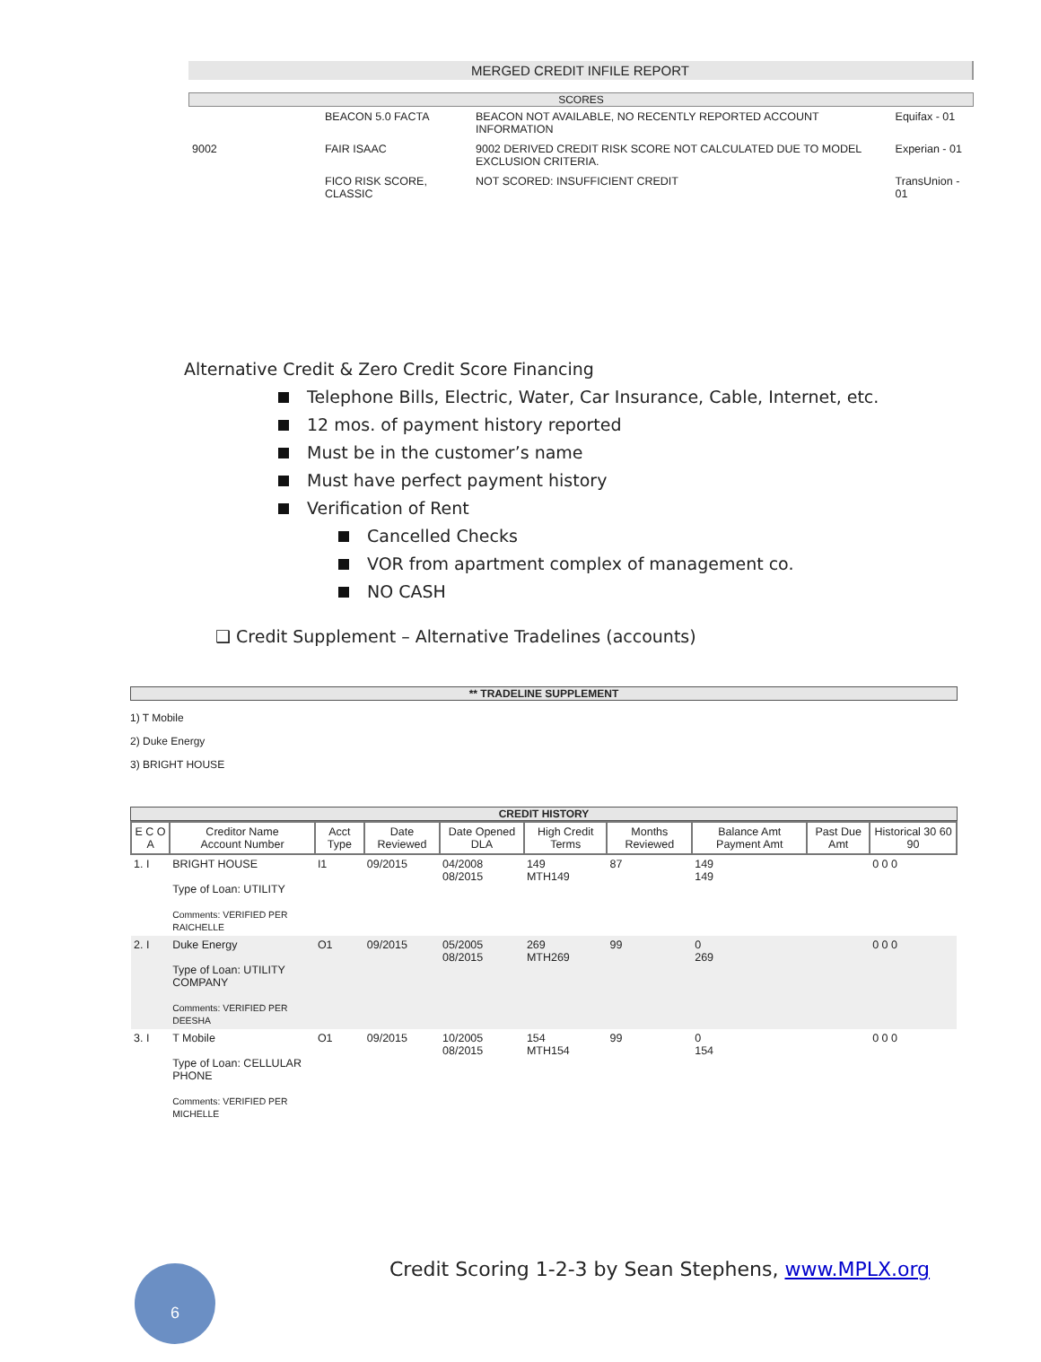MERGED CREDIT INFILE REPORT
SCORES
| | BEACON 5.0 FACTA | BEACON NOT AVAILABLE, NO RECENTLY REPORTED ACCOUNT INFORMATION | Equifax - 01 |
| 9002 | FAIR ISAAC | 9002 DERIVED CREDIT RISK SCORE NOT CALCULATED DUE TO MODEL EXCLUSION CRITERIA. | Experian - 01 |
| | FICO RISK SCORE, CLASSIC | NOT SCORED: INSUFFICIENT CREDIT | TransUnion - 01 |
Alternative Credit & Zero Credit Score Financing
Telephone Bills, Electric, Water, Car Insurance, Cable, Internet, etc.
12 mos. of payment history reported
Must be in the customer’s name
Must have perfect payment history
Verification of Rent
Cancelled Checks
VOR from apartment complex of management co.
NO CASH
❑ Credit Supplement – Alternative Tradelines (accounts)
** TRADELINE SUPPLEMENT
1) T Mobile
2) Duke Energy
3) BRIGHT HOUSE
CREDIT HISTORY
| E C O A | Creditor Name Account Number | Acct Type | Date Reviewed | Date Opened DLA | High Credit Terms | Months Reviewed | Balance Amt Payment Amt | Past Due Amt | Historical 30 60 90 |
| --- | --- | --- | --- | --- | --- | --- | --- | --- | --- |
| 1. I | BRIGHT HOUSE Type of Loan: UTILITY Comments: VERIFIED PER RAICHELLE | I1 | 09/2015 | 04/2008 08/2015 | 149 MTH149 | 87 | 149 149 | | 0 0 0 |
| 2. I | Duke Energy Type of Loan: UTILITY COMPANY Comments: VERIFIED PER DEESHA | O1 | 09/2015 | 05/2005 08/2015 | 269 MTH269 | 99 | 0 269 | | 0 0 0 |
| 3. I | T Mobile Type of Loan: CELLULAR PHONE Comments: VERIFIED PER MICHELLE | O1 | 09/2015 | 10/2005 08/2015 | 154 MTH154 | 99 | 0 154 | | 0 0 0 |
Credit Scoring 1-2-3 by Sean Stephens, www.MPLX.org
6